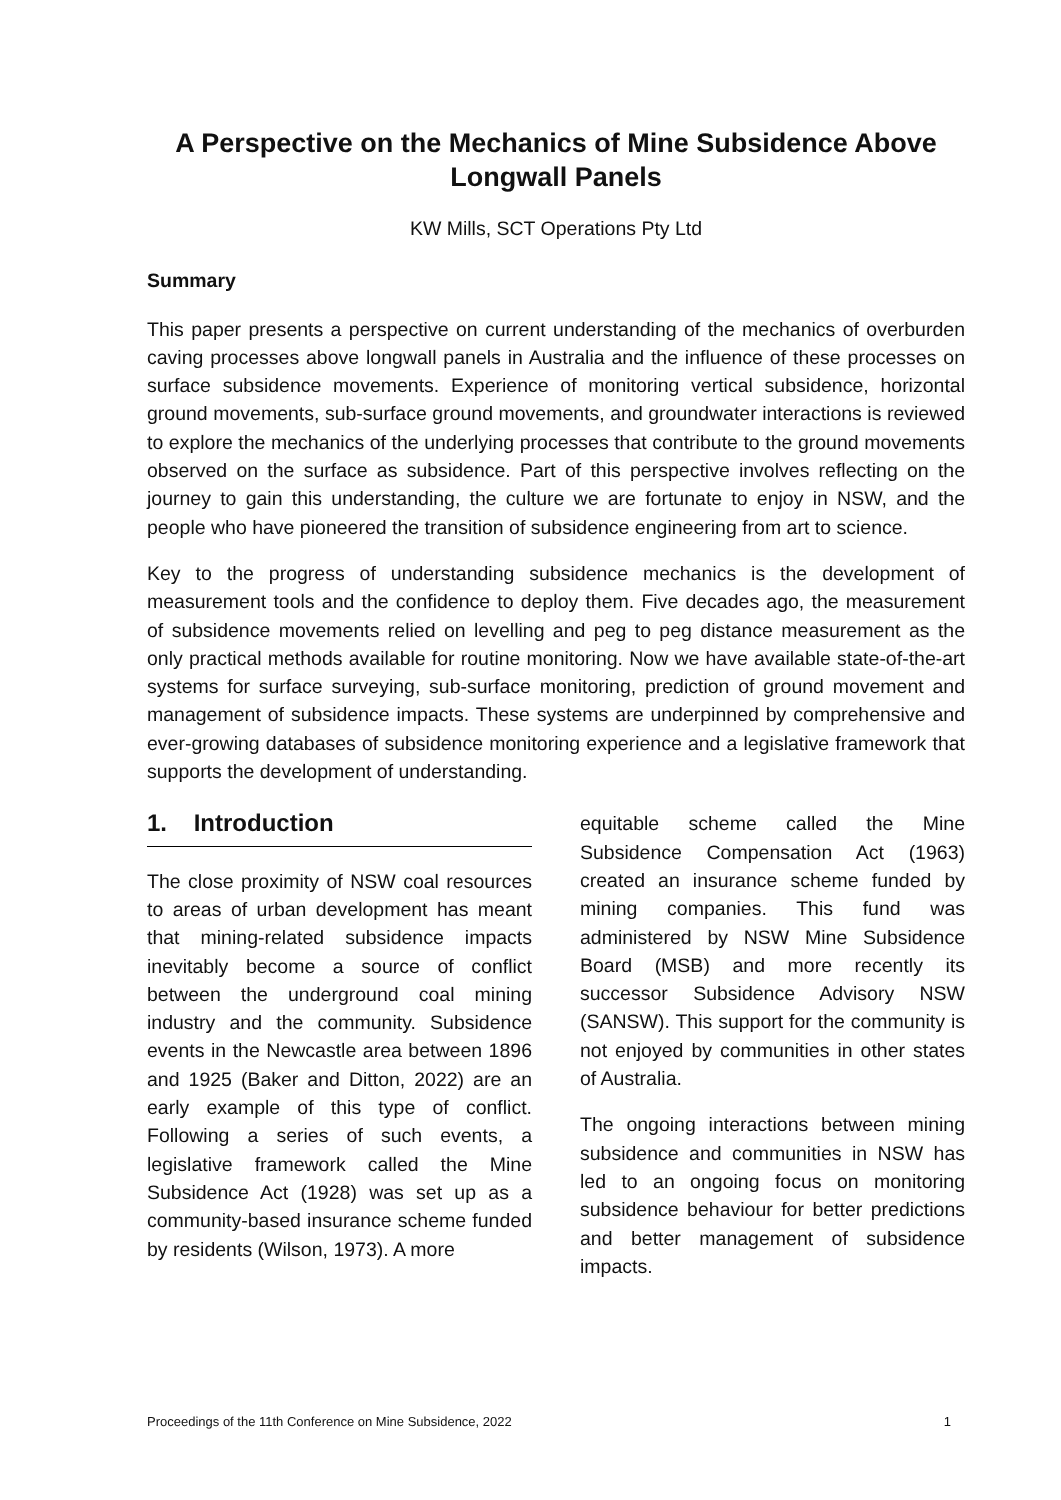A Perspective on the Mechanics of Mine Subsidence Above Longwall Panels
KW Mills, SCT Operations Pty Ltd
Summary
This paper presents a perspective on current understanding of the mechanics of overburden caving processes above longwall panels in Australia and the influence of these processes on surface subsidence movements. Experience of monitoring vertical subsidence, horizontal ground movements, sub-surface ground movements, and groundwater interactions is reviewed to explore the mechanics of the underlying processes that contribute to the ground movements observed on the surface as subsidence. Part of this perspective involves reflecting on the journey to gain this understanding, the culture we are fortunate to enjoy in NSW, and the people who have pioneered the transition of subsidence engineering from art to science.
Key to the progress of understanding subsidence mechanics is the development of measurement tools and the confidence to deploy them. Five decades ago, the measurement of subsidence movements relied on levelling and peg to peg distance measurement as the only practical methods available for routine monitoring. Now we have available state-of-the-art systems for surface surveying, sub-surface monitoring, prediction of ground movement and management of subsidence impacts. These systems are underpinned by comprehensive and ever-growing databases of subsidence monitoring experience and a legislative framework that supports the development of understanding.
1. Introduction
The close proximity of NSW coal resources to areas of urban development has meant that mining-related subsidence impacts inevitably become a source of conflict between the underground coal mining industry and the community. Subsidence events in the Newcastle area between 1896 and 1925 (Baker and Ditton, 2022) are an early example of this type of conflict. Following a series of such events, a legislative framework called the Mine Subsidence Act (1928) was set up as a community-based insurance scheme funded by residents (Wilson, 1973). A more
equitable scheme called the Mine Subsidence Compensation Act (1963) created an insurance scheme funded by mining companies. This fund was administered by NSW Mine Subsidence Board (MSB) and more recently its successor Subsidence Advisory NSW (SANSW). This support for the community is not enjoyed by communities in other states of Australia.
The ongoing interactions between mining subsidence and communities in NSW has led to an ongoing focus on monitoring subsidence behaviour for better predictions and better management of subsidence impacts.
Proceedings of the 11th Conference on Mine Subsidence, 2022 1